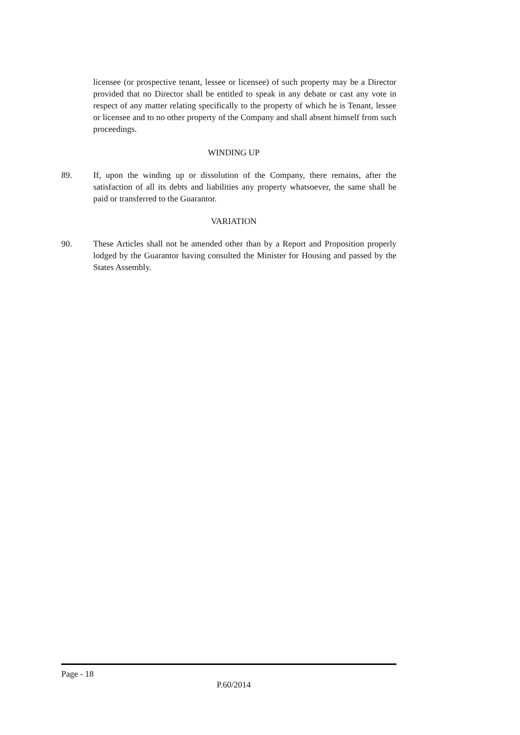licensee (or prospective tenant, lessee or licensee) of such property may be a Director provided that no Director shall be entitled to speak in any debate or cast any vote in respect of any matter relating specifically to the property of which he is Tenant, lessee or licensee and to no other property of the Company and shall absent himself from such proceedings.
WINDING UP
89. If, upon the winding up or dissolution of the Company, there remains, after the satisfaction of all its debts and liabilities any property whatsoever, the same shall be paid or transferred to the Guarantor.
VARIATION
90. These Articles shall not be amended other than by a Report and Proposition properly lodged by the Guarantor having consulted the Minister for Housing and passed by the States Assembly.
Page - 18
P.60/2014